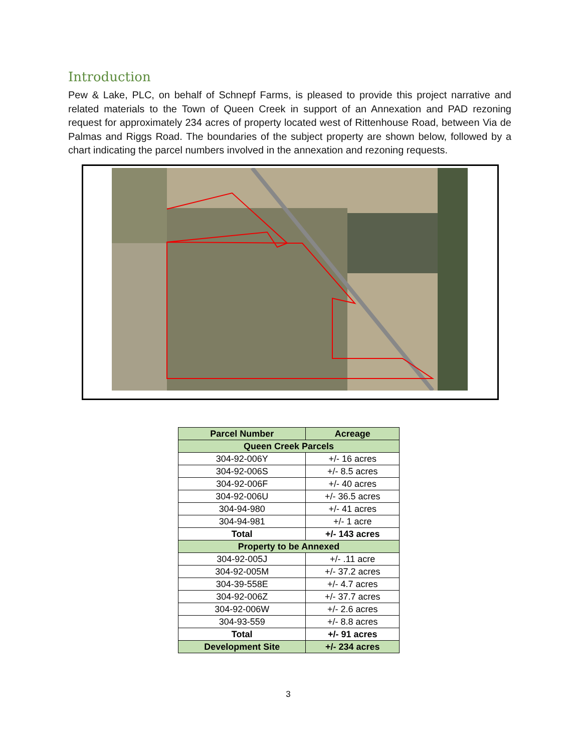Introduction
Pew & Lake, PLC, on behalf of Schnepf Farms, is pleased to provide this project narrative and related materials to the Town of Queen Creek in support of an Annexation and PAD rezoning request for approximately 234 acres of property located west of Rittenhouse Road, between Via de Palmas and Riggs Road. The boundaries of the subject property are shown below, followed by a chart indicating the parcel numbers involved in the annexation and rezoning requests.
| Parcel Number | Acreage |
| Queen Creek Parcels | |
| 304-92-006Y | +/- 16 acres |
| 304-92-006S | +/- 8.5 acres |
| 304-92-006F | +/- 40 acres |
| 304-92-006U | +/- 36.5 acres |
| 304-94-980 | +/- 41 acres |
| 304-94-981 | +/- 1 acre |
| Total | +/- 143 acres |
| Property to be Annexed | |
| 304-92-005J | +/- .11 acre |
| 304-92-005M | +/- 37.2 acres |
| 304-39-558E | +/- 4.7 acres |
| 304-92-006Z | +/- 37.7 acres |
| 304-92-006W | +/- 2.6 acres |
| 304-93-559 | +/- 8.8 acres |
| Total | +/- 91 acres |
| Development Site | +/- 234 acres |
3